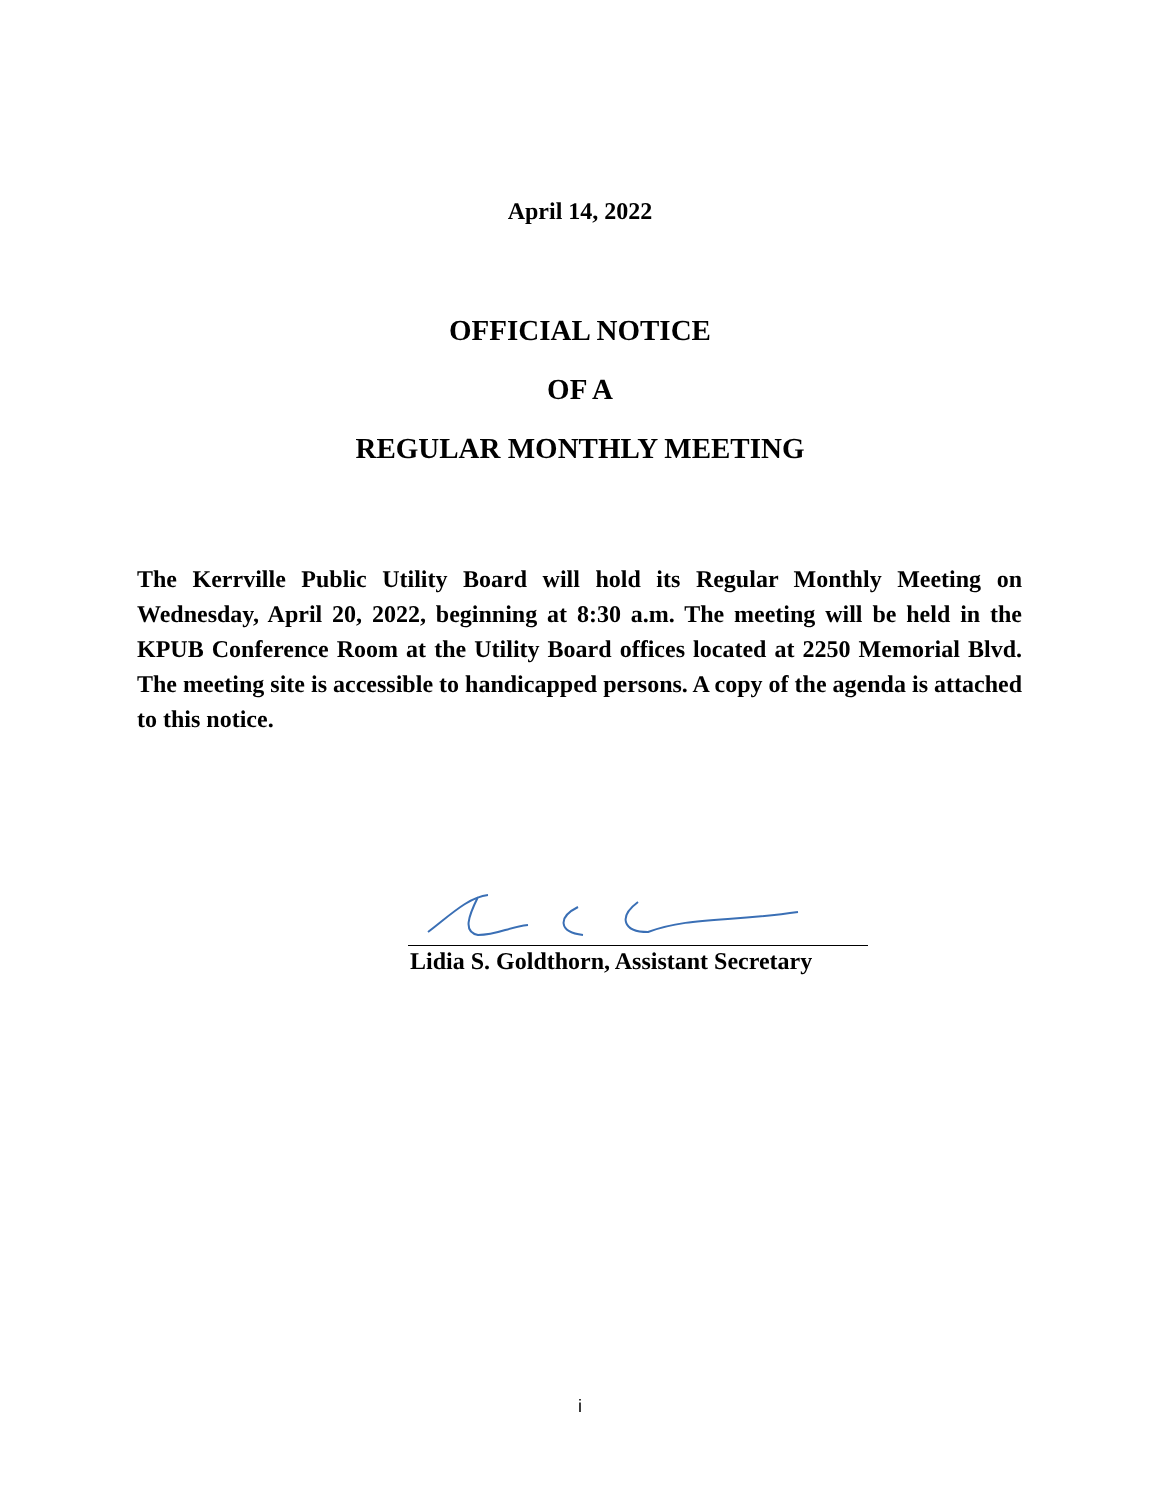April 14, 2022
OFFICIAL NOTICE
OF A
REGULAR MONTHLY MEETING
The Kerrville Public Utility Board will hold its Regular Monthly Meeting on Wednesday, April 20, 2022, beginning at 8:30 a.m. The meeting will be held in the KPUB Conference Room at the Utility Board offices located at 2250 Memorial Blvd. The meeting site is accessible to handicapped persons. A copy of the agenda is attached to this notice.
Lidia S. Goldthorn, Assistant Secretary
i